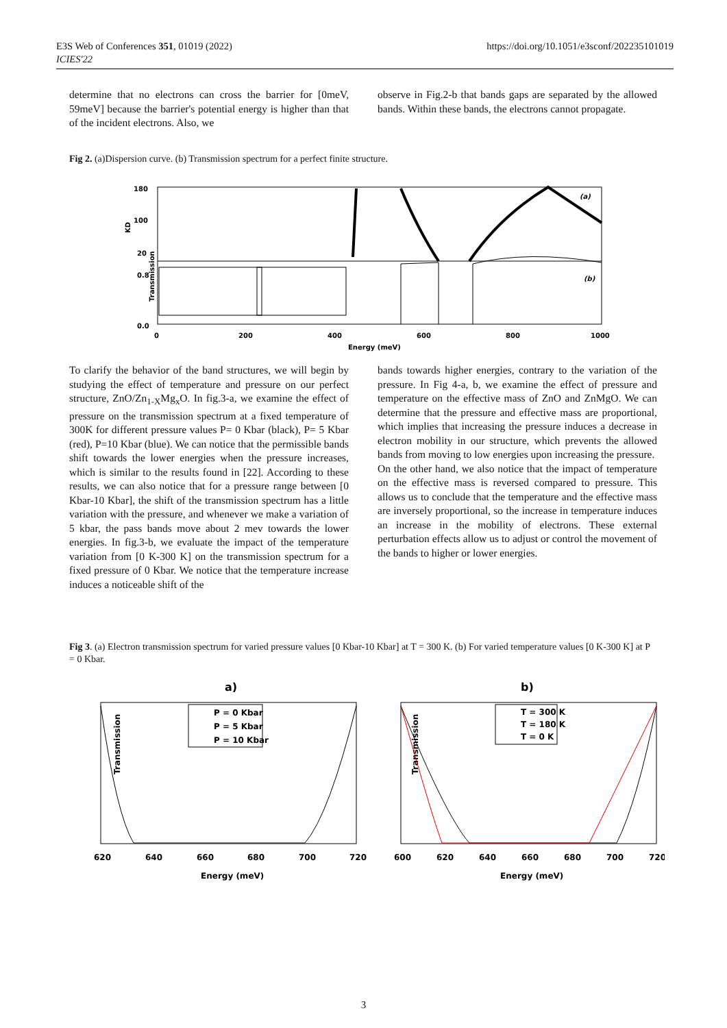E3S Web of Conferences 351, 01019 (2022)
ICIES'22
https://doi.org/10.1051/e3sconf/202235101019
determine that no electrons can cross the barrier for [0meV, 59meV] because the barrier's potential energy is higher than that of the incident electrons. Also, we
observe in Fig.2-b that bands gaps are separated by the allowed bands. Within these bands, the electrons cannot propagate.
Fig 2. (a)Dispersion curve. (b) Transmission spectrum for a perfect finite structure.
KD
Transmission
180
100
20
0.0
0.8
(a)
(b)
0
200
400
600
800
1000
Energy (meV)
To clarify the behavior of the band structures, we will begin by studying the effect of temperature and pressure on our perfect structure, ZnO/Zn<sub>1-X</sub>Mg<sub>x</sub>O. In fig.3-a, we examine the effect of pressure on the transmission spectrum at a fixed temperature of 300K for different pressure values P= 0 Kbar (black), P= 5 Kbar (red), P=10 Kbar (blue). We can notice that the permissible bands shift towards the lower energies when the pressure increases, which is similar to the results found in [22]. According to these results, we can also notice that for a pressure range between [0 Kbar-10 Kbar], the shift of the transmission spectrum has a little variation with the pressure, and whenever we make a variation of 5 kbar, the pass bands move about 2 mev towards the lower energies. In fig.3-b, we evaluate the impact of the temperature variation from [0 K-300 K] on the transmission spectrum for a fixed pressure of 0 Kbar. We notice that the temperature increase induces a noticeable shift of the
bands towards higher energies, contrary to the variation of the pressure. In Fig 4-a, b, we examine the effect of pressure and temperature on the effective mass of ZnO and ZnMgO. We can determine that the pressure and effective mass are proportional, which implies that increasing the pressure induces a decrease in electron mobility in our structure, which prevents the allowed bands from moving to low energies upon increasing the pressure.
On the other hand, we also notice that the impact of temperature on the effective mass is reversed compared to pressure. This allows us to conclude that the temperature and the effective mass are inversely proportional, so the increase in temperature induces an increase in the mobility of electrons. These external perturbation effects allow us to adjust or control the movement of the bands to higher or lower energies.
Fig 3. (a) Electron transmission spectrum for varied pressure values [0 Kbar-10 Kbar] at T = 300 K. (b) For varied temperature values [0 K-300 K] at P = 0 Kbar.
a)
b)
Transmission
Transmission
P = 0 Kbar
P = 5 Kbar
P = 10 Kbar
T = 300 K
T = 180 K
T = 0 K
620
640
660
680
700
720
600
620
640
660
680
700
720
Energy (meV)
Energy (meV)
3